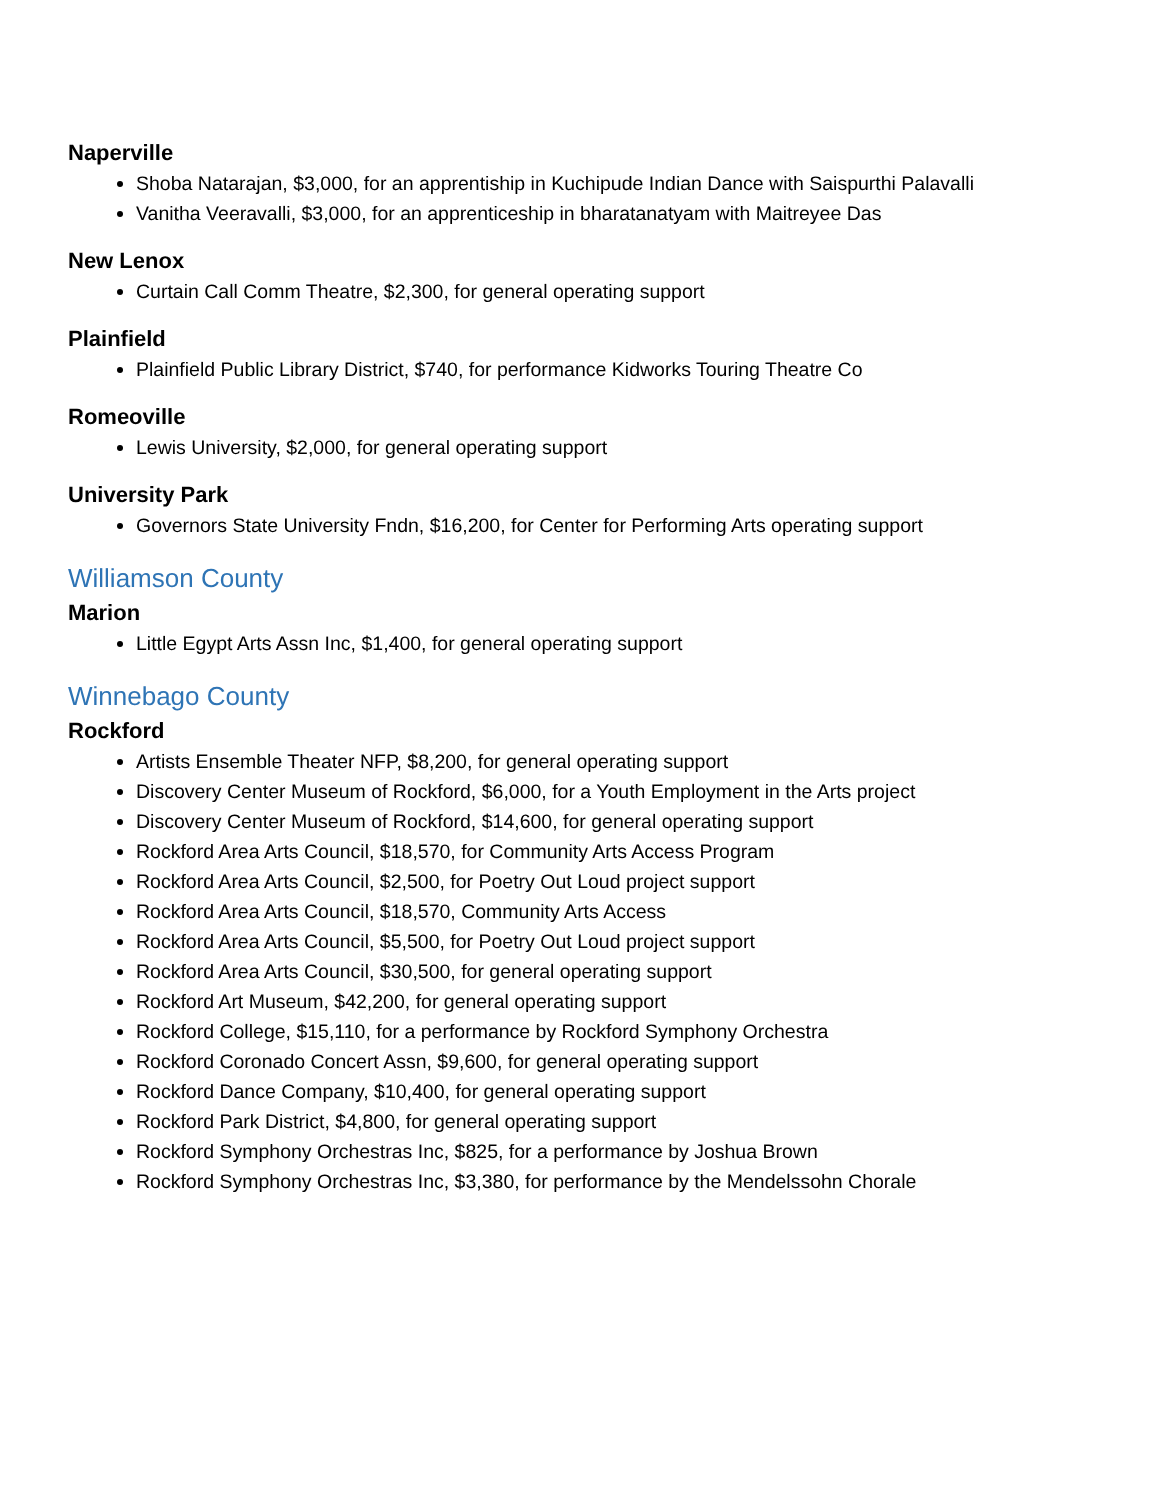Naperville
Shoba Natarajan, $3,000, for an apprentiship in Kuchipude Indian Dance with Saispurthi Palavalli
Vanitha Veeravalli, $3,000, for an apprenticeship in bharatanatyam with Maitreyee Das
New Lenox
Curtain Call Comm Theatre, $2,300, for general operating support
Plainfield
Plainfield Public Library District, $740, for performance Kidworks Touring Theatre Co
Romeoville
Lewis University, $2,000, for general operating support
University Park
Governors State University Fndn, $16,200, for Center for Performing Arts operating support
Williamson County
Marion
Little Egypt Arts Assn Inc, $1,400, for general operating support
Winnebago County
Rockford
Artists Ensemble Theater NFP, $8,200, for general operating support
Discovery Center Museum of Rockford, $6,000, for a Youth Employment in the Arts project
Discovery Center Museum of Rockford, $14,600, for general operating support
Rockford Area Arts Council, $18,570, for Community Arts Access Program
Rockford Area Arts Council, $2,500, for Poetry Out Loud project support
Rockford Area Arts Council, $18,570, Community Arts Access
Rockford Area Arts Council, $5,500, for Poetry Out Loud project support
Rockford Area Arts Council, $30,500, for general operating support
Rockford Art Museum, $42,200, for general operating support
Rockford College, $15,110, for a performance by Rockford Symphony Orchestra
Rockford Coronado Concert Assn, $9,600, for general operating support
Rockford Dance Company, $10,400, for general operating support
Rockford Park District, $4,800, for general operating support
Rockford Symphony Orchestras Inc, $825, for a performance by Joshua Brown
Rockford Symphony Orchestras Inc, $3,380, for performance by the Mendelssohn Chorale